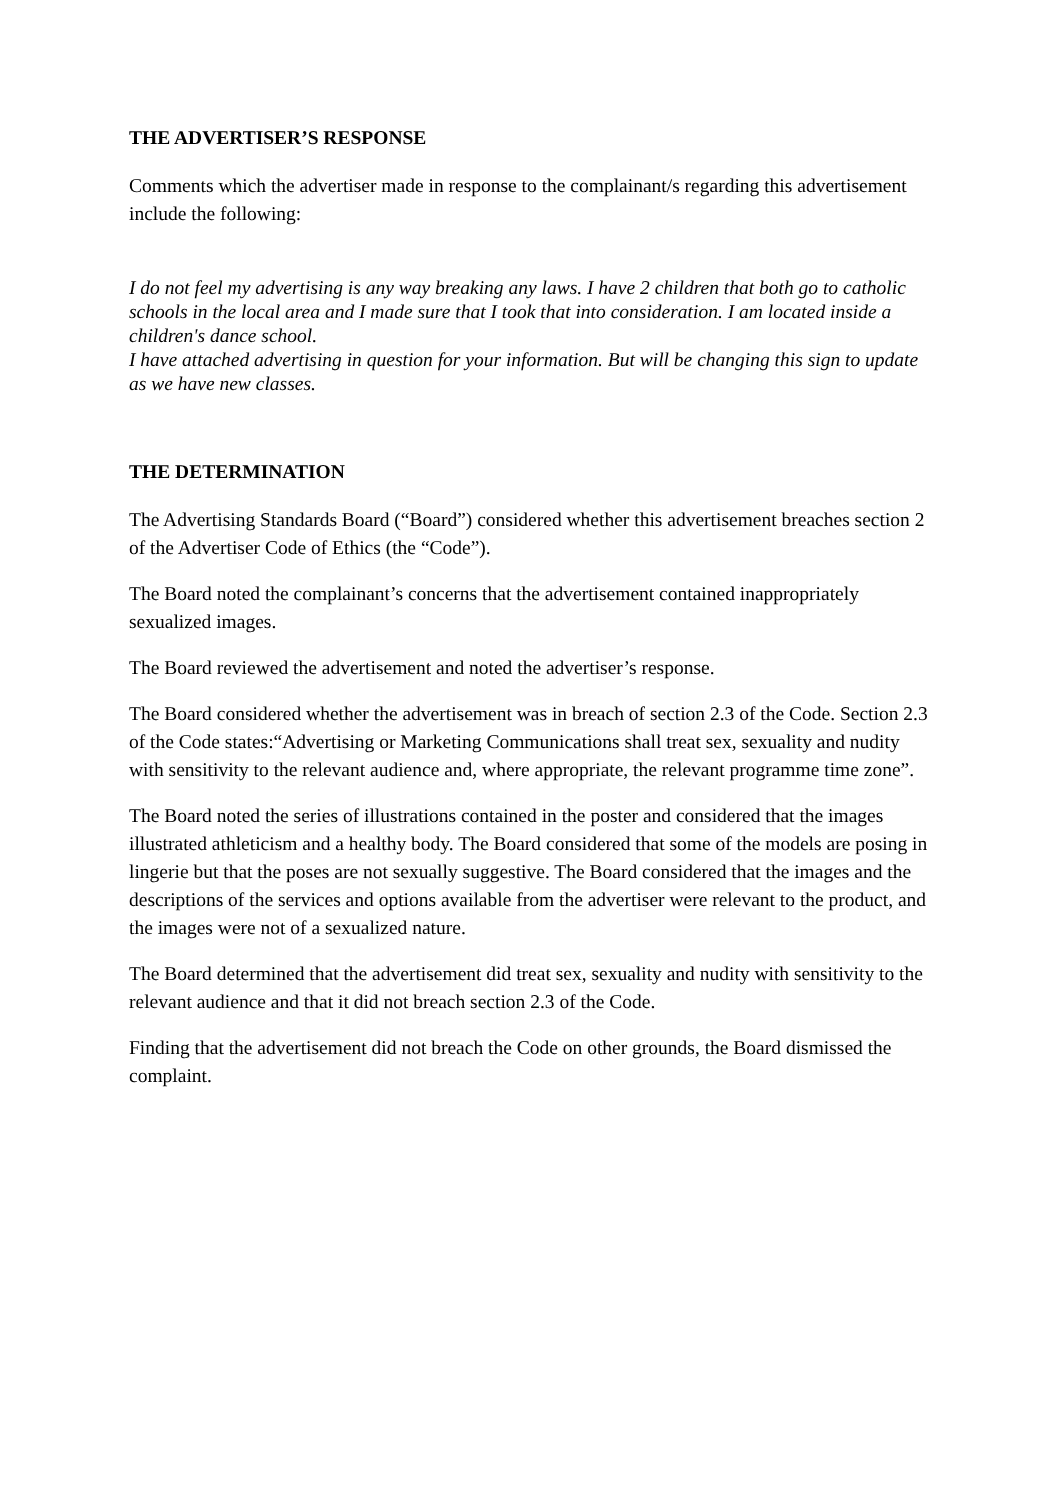THE ADVERTISER’S RESPONSE
Comments which the advertiser made in response to the complainant/s regarding this advertisement include the following:
I do not feel my advertising is any way breaking any laws. I have 2 children that both go to catholic schools in the local area and I made sure that I took that into consideration. I am located inside a children's dance school.
I have attached advertising in question for your information. But will be changing this sign to update as we have new classes.
THE DETERMINATION
The Advertising Standards Board (“Board”) considered whether this advertisement breaches section 2 of the Advertiser Code of Ethics (the “Code”).
The Board noted the complainant’s concerns that the advertisement contained inappropriately sexualized images.
The Board reviewed the advertisement and noted the advertiser’s response.
The Board considered whether the advertisement was in breach of section 2.3 of the Code. Section 2.3 of the Code states:“Advertising or Marketing Communications shall treat sex, sexuality and nudity with sensitivity to the relevant audience and, where appropriate, the relevant programme time zone”.
The Board noted the series of illustrations contained in the poster and considered that the images illustrated athleticism and a healthy body. The Board considered that some of the models are posing in lingerie but that the poses are not sexually suggestive. The Board considered that the images and the descriptions of the services and options available from the advertiser were relevant to the product, and the images were not of a sexualized nature.
The Board determined that the advertisement did treat sex, sexuality and nudity with sensitivity to the relevant audience and that it did not breach section 2.3 of the Code.
Finding that the advertisement did not breach the Code on other grounds, the Board dismissed the complaint.